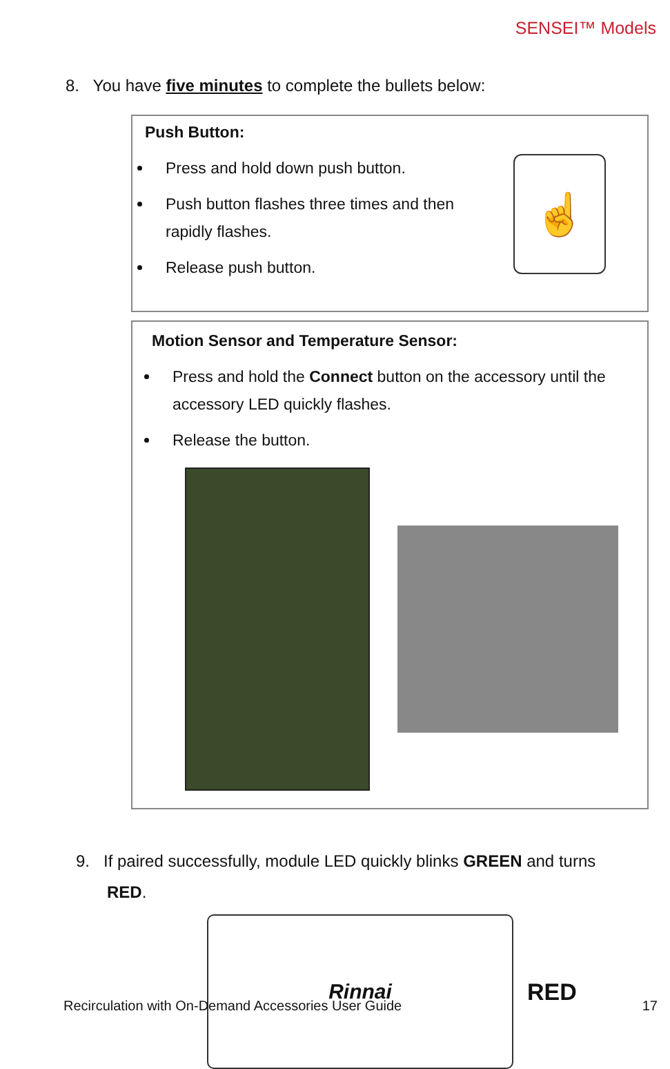SENSEI™ Models
8. You have five minutes to complete the bullets below:
Push Button:
Press and hold down push button.
Push button flashes three times and then rapidly flashes.
Release push button.
☝
Motion Sensor and Temperature Sensor:
Press and hold the Connect button on the accessory until the accessory LED quickly flashes.
Release the button.
9. If paired successfully, module LED quickly blinks GREEN and turns
RED.
Rinnai
RED
Recirculation with On-Demand Accessories User Guide 17